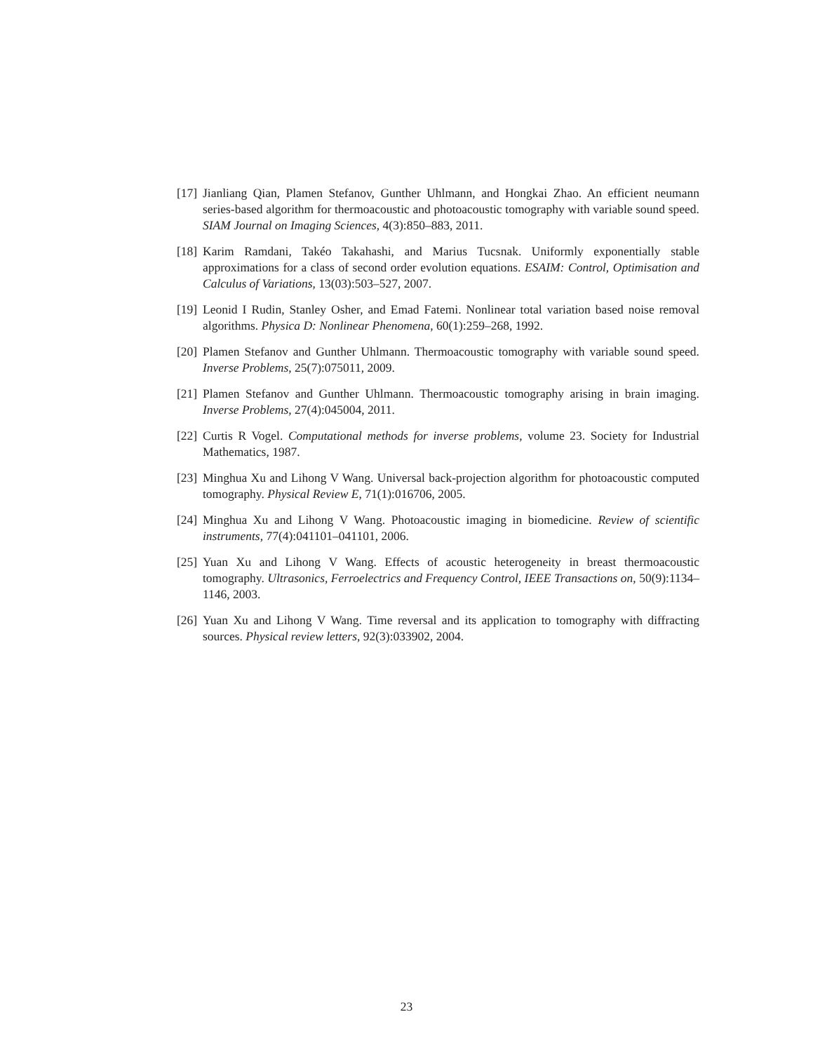[17] Jianliang Qian, Plamen Stefanov, Gunther Uhlmann, and Hongkai Zhao. An efficient neumann series-based algorithm for thermoacoustic and photoacoustic tomography with variable sound speed. SIAM Journal on Imaging Sciences, 4(3):850–883, 2011.
[18] Karim Ramdani, Takéo Takahashi, and Marius Tucsnak. Uniformly exponentially stable approximations for a class of second order evolution equations. ESAIM: Control, Optimisation and Calculus of Variations, 13(03):503–527, 2007.
[19] Leonid I Rudin, Stanley Osher, and Emad Fatemi. Nonlinear total variation based noise removal algorithms. Physica D: Nonlinear Phenomena, 60(1):259–268, 1992.
[20] Plamen Stefanov and Gunther Uhlmann. Thermoacoustic tomography with variable sound speed. Inverse Problems, 25(7):075011, 2009.
[21] Plamen Stefanov and Gunther Uhlmann. Thermoacoustic tomography arising in brain imaging. Inverse Problems, 27(4):045004, 2011.
[22] Curtis R Vogel. Computational methods for inverse problems, volume 23. Society for Industrial Mathematics, 1987.
[23] Minghua Xu and Lihong V Wang. Universal back-projection algorithm for photoacoustic computed tomography. Physical Review E, 71(1):016706, 2005.
[24] Minghua Xu and Lihong V Wang. Photoacoustic imaging in biomedicine. Review of scientific instruments, 77(4):041101–041101, 2006.
[25] Yuan Xu and Lihong V Wang. Effects of acoustic heterogeneity in breast thermoacoustic tomography. Ultrasonics, Ferroelectrics and Frequency Control, IEEE Transactions on, 50(9):1134–1146, 2003.
[26] Yuan Xu and Lihong V Wang. Time reversal and its application to tomography with diffracting sources. Physical review letters, 92(3):033902, 2004.
23